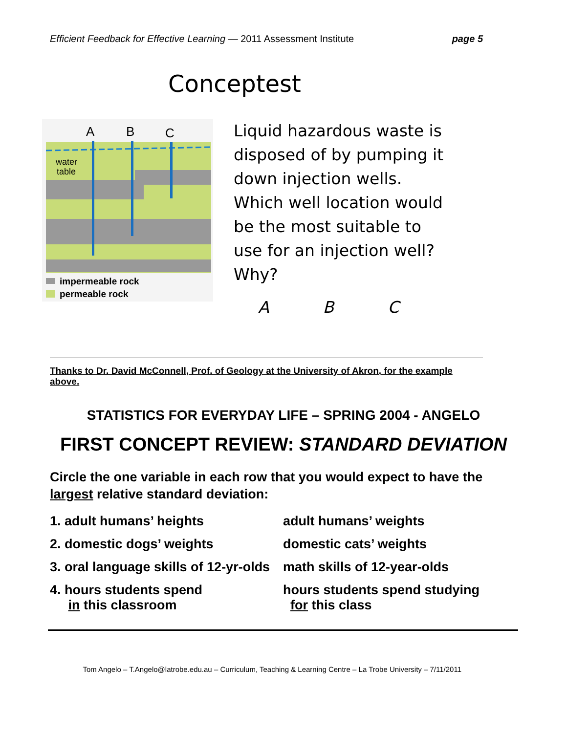Efficient Feedback for Effective Learning — 2011 Assessment Institute page 5
Conceptest
A
B
C
water
table
impermeable rock
permeable rock
Liquid hazardous waste is disposed of by pumping it down injection wells. Which well location would be the most suitable to use for an injection well? Why?
A B C
Thanks to Dr. David McConnell, Prof. of Geology at the University of Akron, for the example above.
STATISTICS FOR EVERYDAY LIFE – SPRING 2004 - ANGELO
FIRST CONCEPT REVIEW: STANDARD DEVIATION
Circle the one variable in each row that you would expect to have the largest relative standard deviation:
| 1. adult humans’ heights | adult humans’ weights |
| 2. domestic dogs’ weights | domestic cats’ weights |
| 3. oral language skills of 12-yr-olds | math skills of 12-year-olds |
| 4. hours students spend in this classroom | hours students spend studying for this class |
Tom Angelo – T.Angelo@latrobe.edu.au – Curriculum, Teaching & Learning Centre – La Trobe University – 7/11/2011